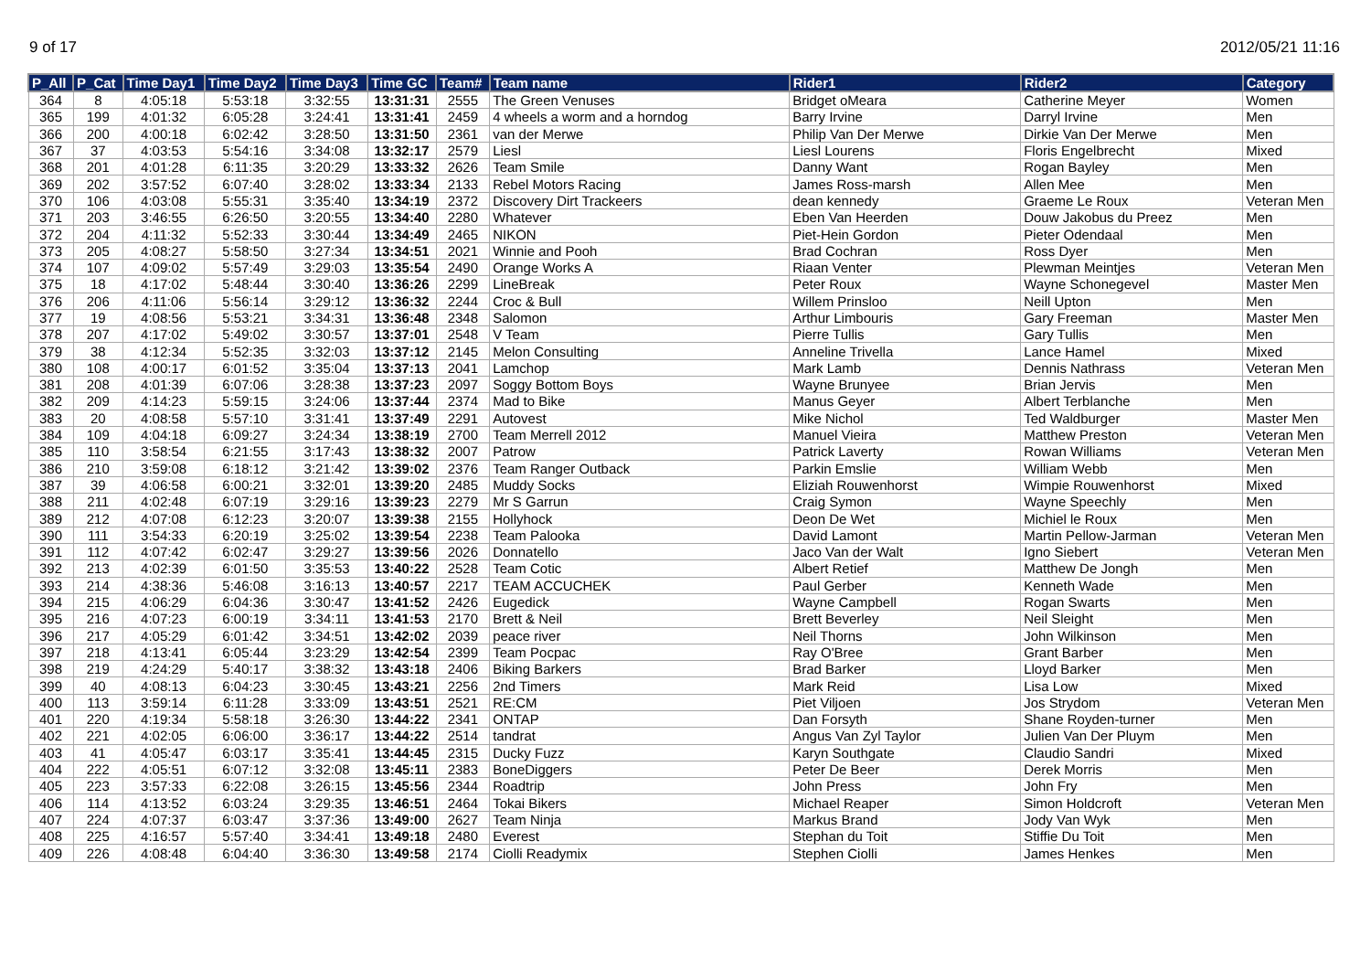9 of 17 2012/05/21 11:16
| P_All | P_Cat | Time Day1 | Time Day2 | Time Day3 | Time GC | Team# | Team name | Rider1 | Rider2 | Category |
| --- | --- | --- | --- | --- | --- | --- | --- | --- | --- | --- |
| 364 | 8 | 4:05:18 | 5:53:18 | 3:32:55 | 13:31:31 | 2555 | The Green Venuses | Bridget oMeara | Catherine Meyer | Women |
| 365 | 199 | 4:01:32 | 6:05:28 | 3:24:41 | 13:31:41 | 2459 | 4 wheels a worm and a horndog | Barry Irvine | Darryl Irvine | Men |
| 366 | 200 | 4:00:18 | 6:02:42 | 3:28:50 | 13:31:50 | 2361 | van der Merwe | Philip Van Der Merwe | Dirkie Van Der Merwe | Men |
| 367 | 37 | 4:03:53 | 5:54:16 | 3:34:08 | 13:32:17 | 2579 | Liesl | Liesl Lourens | Floris Engelbrecht | Mixed |
| 368 | 201 | 4:01:28 | 6:11:35 | 3:20:29 | 13:33:32 | 2626 | Team Smile | Danny Want | Rogan Bayley | Men |
| 369 | 202 | 3:57:52 | 6:07:40 | 3:28:02 | 13:33:34 | 2133 | Rebel Motors Racing | James Ross-marsh | Allen Mee | Men |
| 370 | 106 | 4:03:08 | 5:55:31 | 3:35:40 | 13:34:19 | 2372 | Discovery Dirt Trackeers | dean kennedy | Graeme Le Roux | Veteran Men |
| 371 | 203 | 3:46:55 | 6:26:50 | 3:20:55 | 13:34:40 | 2280 | Whatever | Eben Van Heerden | Douw Jakobus du Preez | Men |
| 372 | 204 | 4:11:32 | 5:52:33 | 3:30:44 | 13:34:49 | 2465 | NIKON | Piet-Hein Gordon | Pieter Odendaal | Men |
| 373 | 205 | 4:08:27 | 5:58:50 | 3:27:34 | 13:34:51 | 2021 | Winnie and Pooh | Brad Cochran | Ross Dyer | Men |
| 374 | 107 | 4:09:02 | 5:57:49 | 3:29:03 | 13:35:54 | 2490 | Orange Works A | Riaan Venter | Plewman Meintjes | Veteran Men |
| 375 | 18 | 4:17:02 | 5:48:44 | 3:30:40 | 13:36:26 | 2299 | LineBreak | Peter Roux | Wayne Schonegevel | Master Men |
| 376 | 206 | 4:11:06 | 5:56:14 | 3:29:12 | 13:36:32 | 2244 | Croc & Bull | Willem Prinsloo | Neill Upton | Men |
| 377 | 19 | 4:08:56 | 5:53:21 | 3:34:31 | 13:36:48 | 2348 | Salomon | Arthur Limbouris | Gary Freeman | Master Men |
| 378 | 207 | 4:17:02 | 5:49:02 | 3:30:57 | 13:37:01 | 2548 | V Team | Pierre Tullis | Gary Tullis | Men |
| 379 | 38 | 4:12:34 | 5:52:35 | 3:32:03 | 13:37:12 | 2145 | Melon Consulting | Anneline Trivella | Lance Hamel | Mixed |
| 380 | 108 | 4:00:17 | 6:01:52 | 3:35:04 | 13:37:13 | 2041 | Lamchop | Mark Lamb | Dennis Nathrass | Veteran Men |
| 381 | 208 | 4:01:39 | 6:07:06 | 3:28:38 | 13:37:23 | 2097 | Soggy Bottom Boys | Wayne Brunyee | Brian Jervis | Men |
| 382 | 209 | 4:14:23 | 5:59:15 | 3:24:06 | 13:37:44 | 2374 | Mad to Bike | Manus Geyer | Albert Terblanche | Men |
| 383 | 20 | 4:08:58 | 5:57:10 | 3:31:41 | 13:37:49 | 2291 | Autovest | Mike Nichol | Ted Waldburger | Master Men |
| 384 | 109 | 4:04:18 | 6:09:27 | 3:24:34 | 13:38:19 | 2700 | Team Merrell 2012 | Manuel Vieira | Matthew Preston | Veteran Men |
| 385 | 110 | 3:58:54 | 6:21:55 | 3:17:43 | 13:38:32 | 2007 | Patrow | Patrick Laverty | Rowan Williams | Veteran Men |
| 386 | 210 | 3:59:08 | 6:18:12 | 3:21:42 | 13:39:02 | 2376 | Team Ranger Outback | Parkin Emslie | William Webb | Men |
| 387 | 39 | 4:06:58 | 6:00:21 | 3:32:01 | 13:39:20 | 2485 | Muddy Socks | Eliziah Rouwenhorst | Wimpie Rouwenhorst | Mixed |
| 388 | 211 | 4:02:48 | 6:07:19 | 3:29:16 | 13:39:23 | 2279 | Mr S Garrun | Craig Symon | Wayne Speechly | Men |
| 389 | 212 | 4:07:08 | 6:12:23 | 3:20:07 | 13:39:38 | 2155 | Hollyhock | Deon De Wet | Michiel le Roux | Men |
| 390 | 111 | 3:54:33 | 6:20:19 | 3:25:02 | 13:39:54 | 2238 | Team Palooka | David Lamont | Martin Pellow-Jarman | Veteran Men |
| 391 | 112 | 4:07:42 | 6:02:47 | 3:29:27 | 13:39:56 | 2026 | Donnatello | Jaco Van der Walt | Igno Siebert | Veteran Men |
| 392 | 213 | 4:02:39 | 6:01:50 | 3:35:53 | 13:40:22 | 2528 | Team Cotic | Albert Retief | Matthew De Jongh | Men |
| 393 | 214 | 4:38:36 | 5:46:08 | 3:16:13 | 13:40:57 | 2217 | TEAM ACCUCHEK | Paul Gerber | Kenneth Wade | Men |
| 394 | 215 | 4:06:29 | 6:04:36 | 3:30:47 | 13:41:52 | 2426 | Eugedick | Wayne Campbell | Rogan Swarts | Men |
| 395 | 216 | 4:07:23 | 6:00:19 | 3:34:11 | 13:41:53 | 2170 | Brett & Neil | Brett Beverley | Neil Sleight | Men |
| 396 | 217 | 4:05:29 | 6:01:42 | 3:34:51 | 13:42:02 | 2039 | peace river | Neil Thorns | John Wilkinson | Men |
| 397 | 218 | 4:13:41 | 6:05:44 | 3:23:29 | 13:42:54 | 2399 | Team Pocpac | Ray O'Bree | Grant Barber | Men |
| 398 | 219 | 4:24:29 | 5:40:17 | 3:38:32 | 13:43:18 | 2406 | Biking Barkers | Brad Barker | Lloyd Barker | Men |
| 399 | 40 | 4:08:13 | 6:04:23 | 3:30:45 | 13:43:21 | 2256 | 2nd Timers | Mark Reid | Lisa Low | Mixed |
| 400 | 113 | 3:59:14 | 6:11:28 | 3:33:09 | 13:43:51 | 2521 | RE:CM | Piet Viljoen | Jos Strydom | Veteran Men |
| 401 | 220 | 4:19:34 | 5:58:18 | 3:26:30 | 13:44:22 | 2341 | ONTAP | Dan Forsyth | Shane Royden-turner | Men |
| 402 | 221 | 4:02:05 | 6:06:00 | 3:36:17 | 13:44:22 | 2514 | tandrat | Angus Van Zyl Taylor | Julien Van Der Pluym | Men |
| 403 | 41 | 4:05:47 | 6:03:17 | 3:35:41 | 13:44:45 | 2315 | Ducky Fuzz | Karyn Southgate | Claudio Sandri | Mixed |
| 404 | 222 | 4:05:51 | 6:07:12 | 3:32:08 | 13:45:11 | 2383 | BoneDiggers | Peter De Beer | Derek Morris | Men |
| 405 | 223 | 3:57:33 | 6:22:08 | 3:26:15 | 13:45:56 | 2344 | Roadtrip | John Press | John Fry | Men |
| 406 | 114 | 4:13:52 | 6:03:24 | 3:29:35 | 13:46:51 | 2464 | Tokai Bikers | Michael Reaper | Simon Holdcroft | Veteran Men |
| 407 | 224 | 4:07:37 | 6:03:47 | 3:37:36 | 13:49:00 | 2627 | Team Ninja | Markus Brand | Jody Van Wyk | Men |
| 408 | 225 | 4:16:57 | 5:57:40 | 3:34:41 | 13:49:18 | 2480 | Everest | Stephan du Toit | Stiffie Du Toit | Men |
| 409 | 226 | 4:08:48 | 6:04:40 | 3:36:30 | 13:49:58 | 2174 | Ciolli Readymix | Stephen Ciolli | James Henkes | Men |